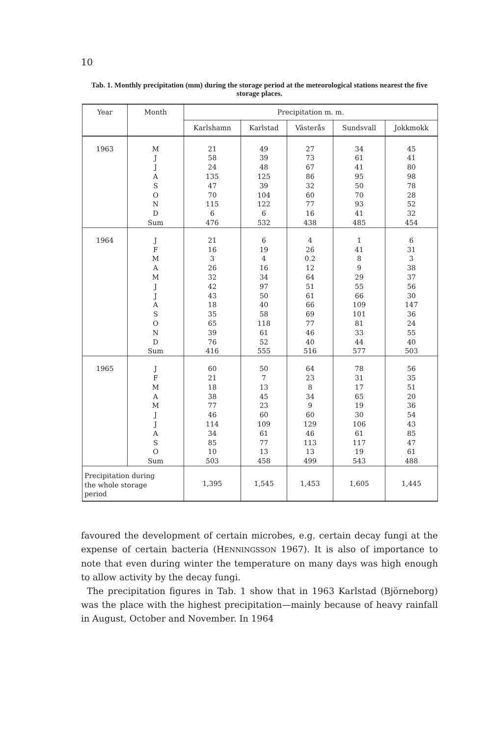10
Tab. 1. Monthly precipitation (mm) during the storage period at the meteorological stations nearest the five storage places.
| Year | Month | Precipitation m. m. | | | | |
| --- | --- | --- | --- | --- | --- | --- |
| | | Karlshamn | Karlstad | Västerås | Sundsvall | Jokkmokk |
| 1963 | M J J A S O N D Sum | 21 58 24 135 47 70 115 6 476 | 49 39 48 125 39 104 122 6 532 | 27 73 67 86 32 60 77 16 438 | 34 61 41 95 50 70 93 41 485 | 45 41 80 98 78 28 52 32 454 |
| 1964 | J F M A M J J A S O N D Sum | 21 16 3 26 32 42 43 18 35 65 39 76 416 | 6 19 4 16 34 97 50 40 58 118 61 52 555 | 4 26 0.2 12 64 51 61 66 69 77 46 40 516 | 1 41 8 9 29 55 66 109 101 81 33 44 577 | 6 31 3 38 37 56 30 147 36 24 55 40 503 |
| 1965 | J F M A M J J A S O Sum | 60 21 18 38 77 46 114 34 85 10 503 | 50 7 13 45 23 60 109 61 77 13 458 | 64 23 8 34 9 60 129 46 113 13 499 | 78 31 17 65 19 30 106 61 117 19 543 | 56 35 51 20 36 54 43 85 47 61 488 |
| Precipitation during the whole storage period | | 1,395 | 1,545 | 1,453 | 1,605 | 1,445 |
favoured the development of certain microbes, e.g. certain decay fungi at the expense of certain bacteria (HENNINGSSON 1967). It is also of importance to note that even during winter the temperature on many days was high enough to allow activity by the decay fungi.
The precipitation figures in Tab. 1 show that in 1963 Karlstad (Björneborg) was the place with the highest precipitation—mainly because of heavy rainfall in August, October and November. In 1964